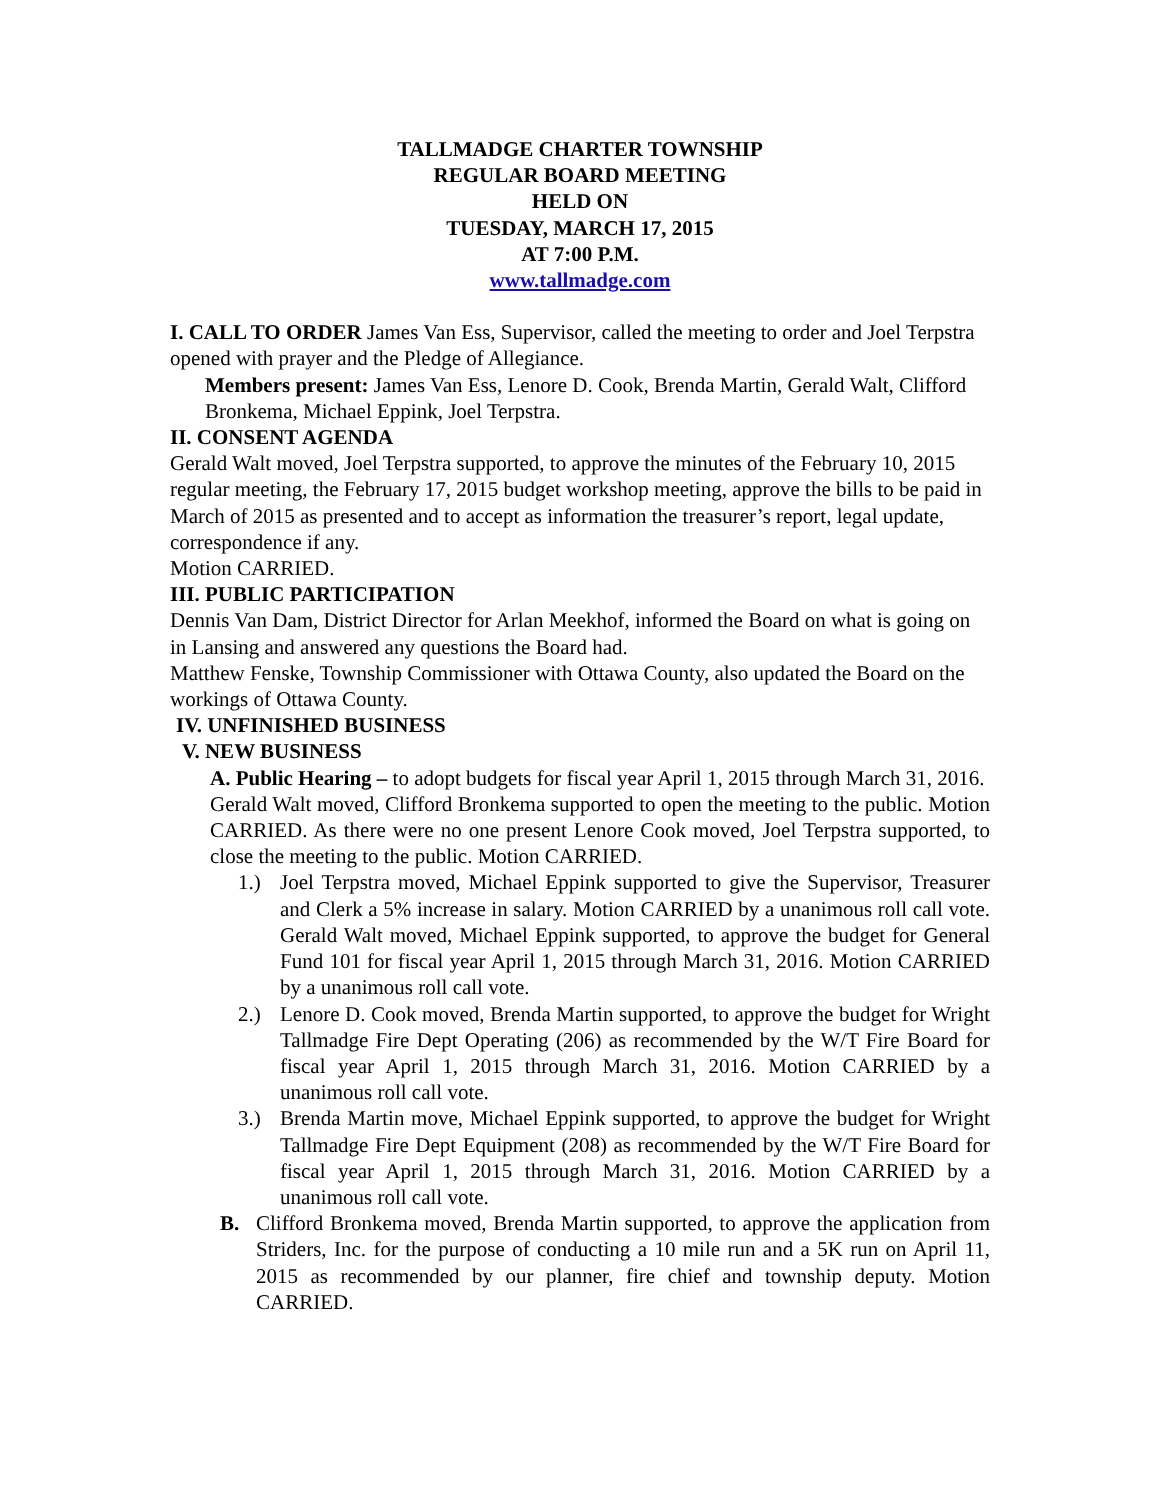TALLMADGE CHARTER TOWNSHIP
REGULAR BOARD MEETING
HELD ON
TUESDAY, MARCH 17, 2015
AT 7:00 P.M.
www.tallmadge.com
I. CALL TO ORDER James Van Ess, Supervisor, called the meeting to order and Joel Terpstra opened with prayer and the Pledge of Allegiance.
Members present: James Van Ess, Lenore D. Cook, Brenda Martin, Gerald Walt, Clifford Bronkema, Michael Eppink, Joel Terpstra.
II. CONSENT AGENDA
Gerald Walt moved, Joel Terpstra supported, to approve the minutes of the February 10, 2015 regular meeting, the February 17, 2015 budget workshop meeting, approve the bills to be paid in March of 2015 as presented and to accept as information the treasurer’s report, legal update, correspondence if any.
Motion CARRIED.
III. PUBLIC PARTICIPATION
Dennis Van Dam, District Director for Arlan Meekhof, informed the Board on what is going on in Lansing and answered any questions the Board had.
Matthew Fenske, Township Commissioner with Ottawa County, also updated the Board on the workings of Ottawa County.
IV. UNFINISHED BUSINESS
V. NEW BUSINESS
A. Public Hearing – to adopt budgets for fiscal year April 1, 2015 through March 31, 2016.
Gerald Walt moved, Clifford Bronkema supported to open the meeting to the public. Motion CARRIED. As there were no one present Lenore Cook moved, Joel Terpstra supported, to close the meeting to the public. Motion CARRIED.
1.) Joel Terpstra moved, Michael Eppink supported to give the Supervisor, Treasurer and Clerk a 5% increase in salary. Motion CARRIED by a unanimous roll call vote. Gerald Walt moved, Michael Eppink supported, to approve the budget for General Fund 101 for fiscal year April 1, 2015 through March 31, 2016. Motion CARRIED by a unanimous roll call vote.
2.) Lenore D. Cook moved, Brenda Martin supported, to approve the budget for Wright Tallmadge Fire Dept Operating (206) as recommended by the W/T Fire Board for fiscal year April 1, 2015 through March 31, 2016. Motion CARRIED by a unanimous roll call vote.
3.) Brenda Martin move, Michael Eppink supported, to approve the budget for Wright Tallmadge Fire Dept Equipment (208) as recommended by the W/T Fire Board for fiscal year April 1, 2015 through March 31, 2016. Motion CARRIED by a unanimous roll call vote.
B. Clifford Bronkema moved, Brenda Martin supported, to approve the application from Striders, Inc. for the purpose of conducting a 10 mile run and a 5K run on April 11, 2015 as recommended by our planner, fire chief and township deputy. Motion CARRIED.